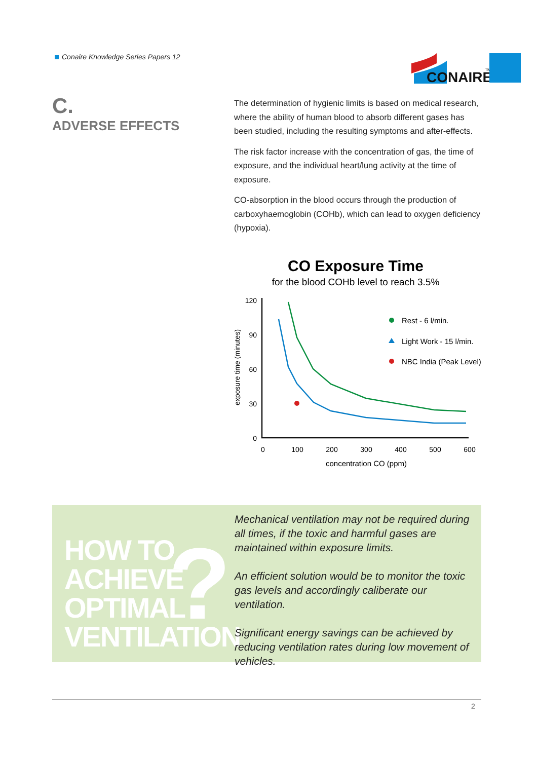Conaire Knowledge Series Papers 12
CONAIRE
TM
C.
ADVERSE EFFECTS
The determination of hygienic limits is based on medical research, where the ability of human blood to absorb different gases has been studied, including the resulting symptoms and after-effects.
The risk factor increase with the concentration of gas, the time of exposure, and the individual heart/lung activity at the time of exposure.
CO-absorption in the blood occurs through the production of carboxyhaemoglobin (COHb), which can lead to oxygen deficiency (hypoxia).
CO Exposure Time
for the blood COHb level to reach 3.5%
exposure time (minutes)
120
90
60
30
0
0
100
200
300
400
500
600
concentration CO (ppm)
Rest - 6 l/min.
Light Work - 15 l/min.
NBC India (Peak Level)
?
HOW TO
ACHIEVE
OPTIMAL
VENTILATION
Mechanical ventilation may not be required during all times, if the toxic and harmful gases are maintained within exposure limits.
An efficient solution would be to monitor the toxic gas levels and accordingly caliberate our ventilation.
Significant energy savings can be achieved by reducing ventilation rates during low movement of vehicles.
2